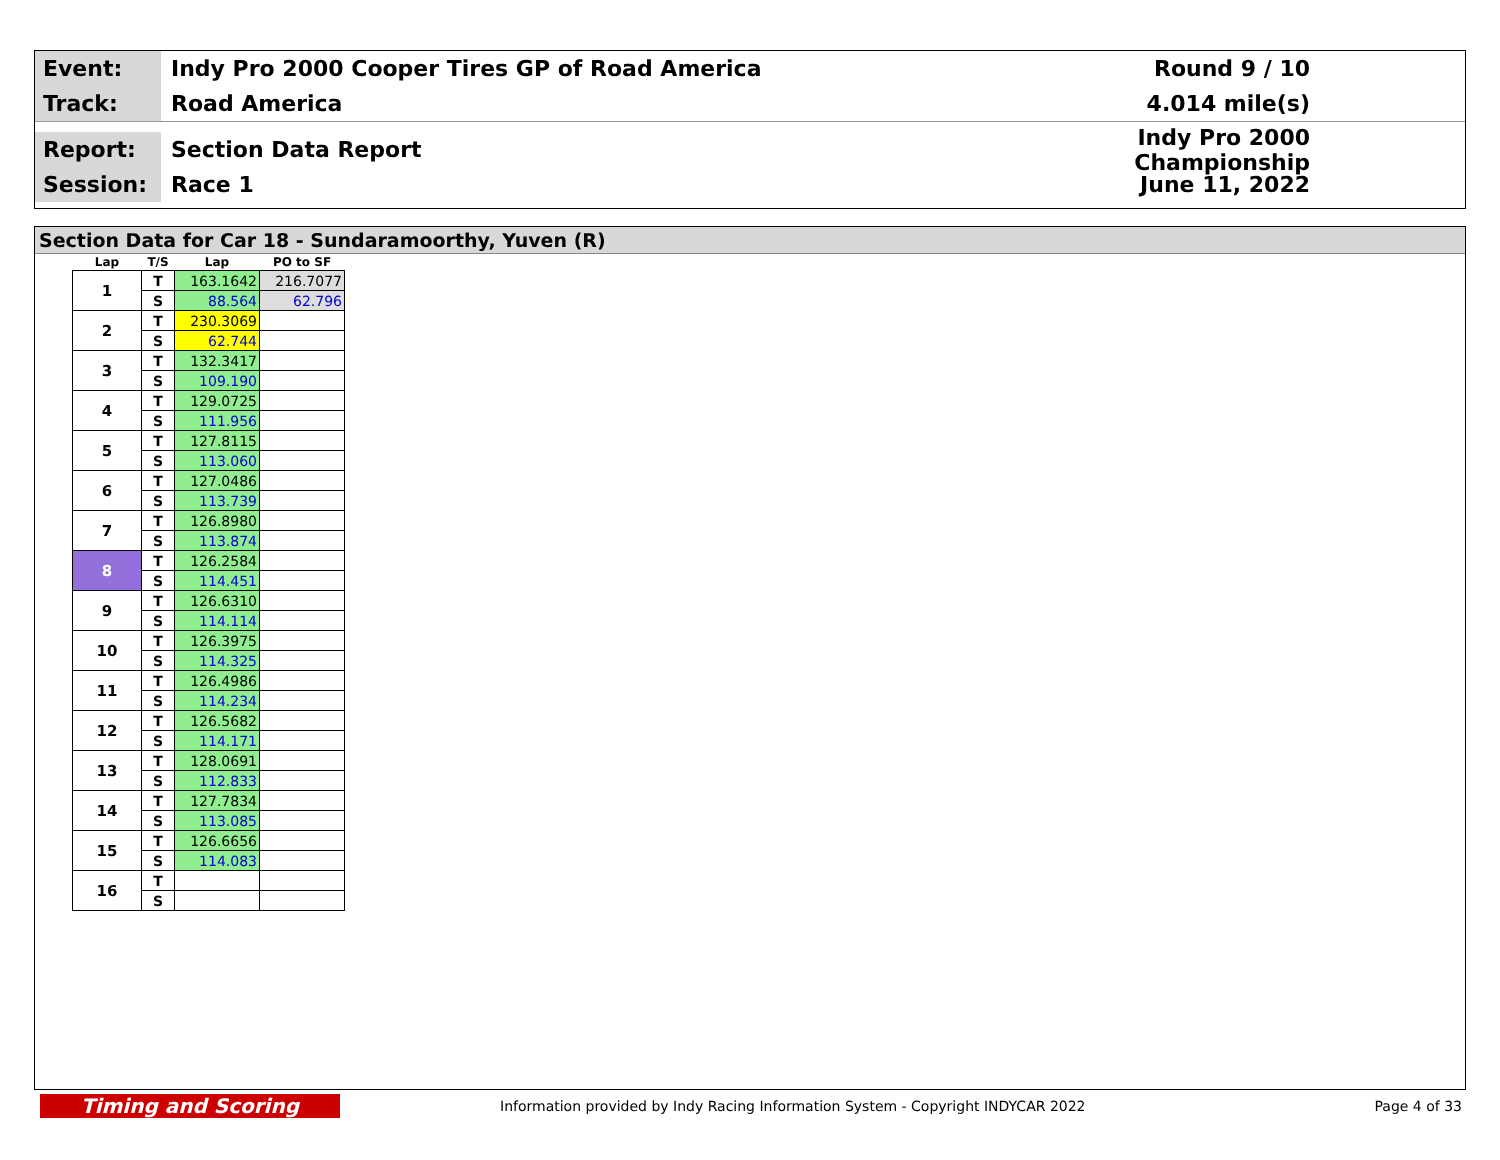Event:
Indy Pro 2000 Cooper Tires GP of Road America
Round 9 / 10
Track:
Road America 4.014 mile(s)
Report:
Section Data Report
Indy Pro 2000 Championship
Session:
Race 1 June 11, 2022
Section Data for Car 18 - Sundaramoorthy, Yuven (R)
| Lap | T/S | Lap | PO to SF |
| --- | --- | --- | --- |
| 1 | T | 163.1642 | 216.7077 |
| | S | 88.564 | 62.796 |
| 2 | T | 230.3069 | |
| | S | 62.744 | |
| 3 | T | 132.3417 | |
| | S | 109.190 | |
| 4 | T | 129.0725 | |
| | S | 111.956 | |
| 5 | T | 127.8115 | |
| | S | 113.060 | |
| 6 | T | 127.0486 | |
| | S | 113.739 | |
| 7 | T | 126.8980 | |
| | S | 113.874 | |
| 8 | T | 126.2584 | |
| | S | 114.451 | |
| 9 | T | 126.6310 | |
| | S | 114.114 | |
| 10 | T | 126.3975 | |
| | S | 114.325 | |
| 11 | T | 126.4986 | |
| | S | 114.234 | |
| 12 | T | 126.5682 | |
| | S | 114.171 | |
| 13 | T | 128.0691 | |
| | S | 112.833 | |
| 14 | T | 127.7834 | |
| | S | 113.085 | |
| 15 | T | 126.6656 | |
| | S | 114.083 | |
| 16 | T | | |
| | S | | |
Timing and Scoring
Information provided by Indy Racing Information System - Copyright INDYCAR 2022
Page 4 of 33